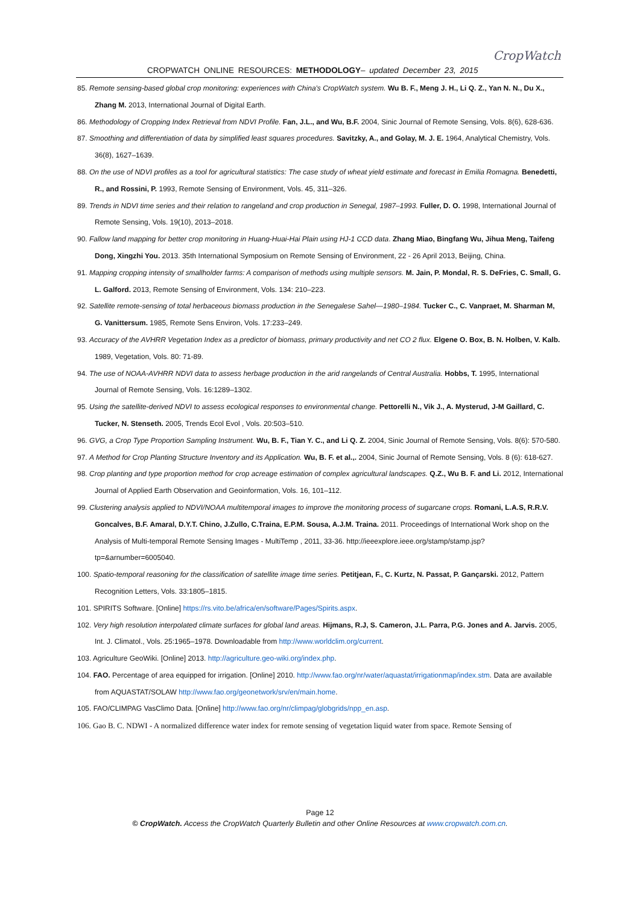CROPWATCH ONLINE RESOURCES: METHODOLOGY– updated December 23, 2015
CropWatch
85. Remote sensing-based global crop monitoring: experiences with China's CropWatch system. Wu B. F., Meng J. H., Li Q. Z., Yan N. N., Du X., Zhang M. 2013, International Journal of Digital Earth.
86. Methodology of Cropping Index Retrieval from NDVI Profile. Fan, J.L., and Wu, B.F. 2004, Sinic Journal of Remote Sensing, Vols. 8(6), 628-636.
87. Smoothing and differentiation of data by simplified least squares procedures. Savitzky, A., and Golay, M. J. E. 1964, Analytical Chemistry, Vols. 36(8), 1627–1639.
88. On the use of NDVI profiles as a tool for agricultural statistics: The case study of wheat yield estimate and forecast in Emilia Romagna. Benedetti, R., and Rossini, P. 1993, Remote Sensing of Environment, Vols. 45, 311–326.
89. Trends in NDVI time series and their relation to rangeland and crop production in Senegal, 1987–1993. Fuller, D. O. 1998, International Journal of Remote Sensing, Vols. 19(10), 2013–2018.
90. Fallow land mapping for better crop monitoring in Huang-Huai-Hai Plain using HJ-1 CCD data. Zhang Miao, Bingfang Wu, Jihua Meng, Taifeng Dong, Xingzhi You. 2013. 35th International Symposium on Remote Sensing of Environment, 22 - 26 April 2013, Beijing, China.
91. Mapping cropping intensity of smallholder farms: A comparison of methods using multiple sensors. M. Jain, P. Mondal, R. S. DeFries, C. Small, G. L. Galford. 2013, Remote Sensing of Environment, Vols. 134: 210–223.
92. Satellite remote-sensing of total herbaceous biomass production in the Senegalese Sahel—1980–1984. Tucker C., C. Vanpraet, M. Sharman M, G. Vanittersum. 1985, Remote Sens Environ, Vols. 17:233–249.
93. Accuracy of the AVHRR Vegetation Index as a predictor of biomass, primary productivity and net CO 2 flux. Elgene O. Box, B. N. Holben, V. Kalb. 1989, Vegetation, Vols. 80: 71-89.
94. The use of NOAA-AVHRR NDVI data to assess herbage production in the arid rangelands of Central Australia. Hobbs, T. 1995, International Journal of Remote Sensing, Vols. 16:1289–1302.
95. Using the satellite-derived NDVI to assess ecological responses to environmental change. Pettorelli N., Vik J., A. Mysterud, J-M Gaillard, C. Tucker, N. Stenseth. 2005, Trends Ecol Evol , Vols. 20:503–510.
96. GVG, a Crop Type Proportion Sampling Instrument. Wu, B. F., Tian Y. C., and Li Q. Z. 2004, Sinic Journal of Remote Sensing, Vols. 8(6): 570-580.
97. A Method for Crop Planting Structure Inventory and its Application. Wu, B. F. et al.,. 2004, Sinic Journal of Remote Sensing, Vols. 8 (6): 618-627.
98. Crop planting and type proportion method for crop acreage estimation of complex agricultural landscapes. Q.Z., Wu B. F. and Li. 2012, International Journal of Applied Earth Observation and Geoinformation, Vols. 16, 101–112.
99. Clustering analysis applied to NDVI/NOAA multitemporal images to improve the monitoring process of sugarcane crops. Romani, L.A.S, R.R.V. Goncalves, B.F. Amaral, D.Y.T. Chino, J.Zullo, C.Traina, E.P.M. Sousa, A.J.M. Traina. 2011. Proceedings of International Work shop on the Analysis of Multi-temporal Remote Sensing Images - MultiTemp , 2011, 33-36. http://ieeexplore.ieee.org/stamp/stamp.jsp?tp=&arnumber=6005040.
100. Spatio-temporal reasoning for the classification of satellite image time series. Petitjean, F., C. Kurtz, N. Passat, P. Gançarski. 2012, Pattern Recognition Letters, Vols. 33:1805–1815.
101. SPIRITS Software. [Online] https://rs.vito.be/africa/en/software/Pages/Spirits.aspx.
102. Very high resolution interpolated climate surfaces for global land areas. Hijmans, R.J, S. Cameron, J.L. Parra, P.G. Jones and A. Jarvis. 2005, Int. J. Climatol., Vols. 25:1965–1978. Downloadable from http://www.worldclim.org/current.
103. Agriculture GeoWiki. [Online] 2013. http://agriculture.geo-wiki.org/index.php.
104. FAO. Percentage of area equipped for irrigation. [Online] 2010. http://www.fao.org/nr/water/aquastat/irrigationmap/index.stm. Data are available from AQUASTAT/SOLAW http://www.fao.org/geonetwork/srv/en/main.home.
105. FAO/CLIMPAG VasClimo Data. [Online] http://www.fao.org/nr/climpag/globgrids/npp_en.asp.
106. Gao B. C. NDWI - A normalized difference water index for remote sensing of vegetation liquid water from space. Remote Sensing of
Page 12
© CropWatch. Access the CropWatch Quarterly Bulletin and other Online Resources at www.cropwatch.com.cn.